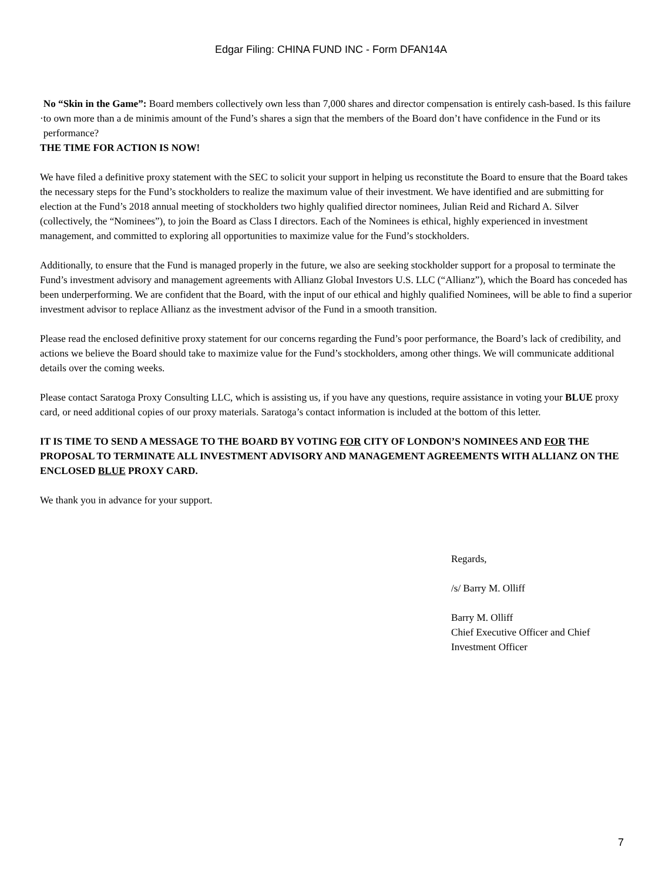Edgar Filing: CHINA FUND INC - Form DFAN14A
·
No “Skin in the Game”: Board members collectively own less than 7,000 shares and director compensation is entirely cash-based. Is this failure to own more than a de minimis amount of the Fund’s shares a sign that the members of the Board don’t have confidence in the Fund or its performance?
THE TIME FOR ACTION IS NOW!
We have filed a definitive proxy statement with the SEC to solicit your support in helping us reconstitute the Board to ensure that the Board takes the necessary steps for the Fund’s stockholders to realize the maximum value of their investment. We have identified and are submitting for election at the Fund’s 2018 annual meeting of stockholders two highly qualified director nominees, Julian Reid and Richard A. Silver (collectively, the “Nominees”), to join the Board as Class I directors. Each of the Nominees is ethical, highly experienced in investment management, and committed to exploring all opportunities to maximize value for the Fund’s stockholders.
Additionally, to ensure that the Fund is managed properly in the future, we also are seeking stockholder support for a proposal to terminate the Fund’s investment advisory and management agreements with Allianz Global Investors U.S. LLC (“Allianz”), which the Board has conceded has been underperforming. We are confident that the Board, with the input of our ethical and highly qualified Nominees, will be able to find a superior investment advisor to replace Allianz as the investment advisor of the Fund in a smooth transition.
Please read the enclosed definitive proxy statement for our concerns regarding the Fund’s poor performance, the Board’s lack of credibility, and actions we believe the Board should take to maximize value for the Fund’s stockholders, among other things. We will communicate additional details over the coming weeks.
Please contact Saratoga Proxy Consulting LLC, which is assisting us, if you have any questions, require assistance in voting your BLUE proxy card, or need additional copies of our proxy materials. Saratoga’s contact information is included at the bottom of this letter.
IT IS TIME TO SEND A MESSAGE TO THE BOARD BY VOTING FOR CITY OF LONDON’S NOMINEES AND FOR THE PROPOSAL TO TERMINATE ALL INVESTMENT ADVISORY AND MANAGEMENT AGREEMENTS WITH ALLIANZ ON THE ENCLOSED BLUE PROXY CARD.
We thank you in advance for your support.
Regards,
/s/ Barry M. Olliff
Barry M. Olliff
Chief Executive Officer and Chief Investment Officer
7